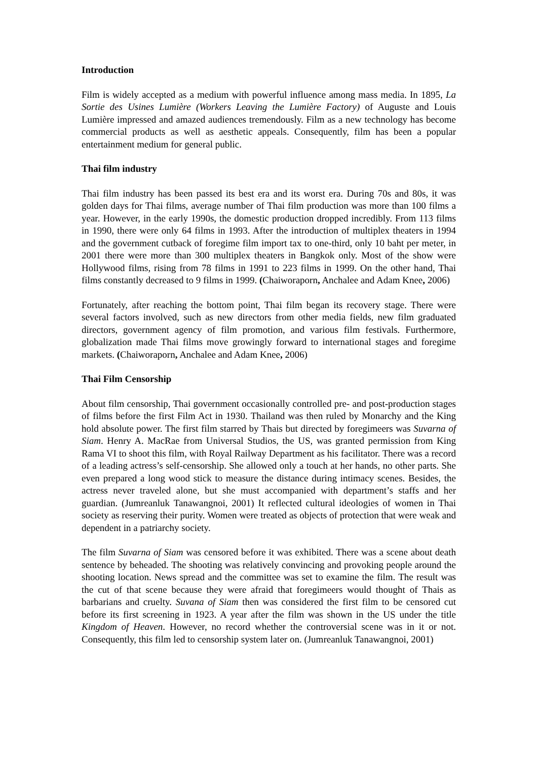Introduction
Film is widely accepted as a medium with powerful influence among mass media. In 1895, La Sortie des Usines Lumière (Workers Leaving the Lumière Factory) of Auguste and Louis Lumière impressed and amazed audiences tremendously. Film as a new technology has become commercial products as well as aesthetic appeals. Consequently, film has been a popular entertainment medium for general public.
Thai film industry
Thai film industry has been passed its best era and its worst era. During 70s and 80s, it was golden days for Thai films, average number of Thai film production was more than 100 films a year. However, in the early 1990s, the domestic production dropped incredibly. From 113 films in 1990, there were only 64 films in 1993. After the introduction of multiplex theaters in 1994 and the government cutback of foregime film import tax to one-third, only 10 baht per meter, in 2001 there were more than 300 multiplex theaters in Bangkok only. Most of the show were Hollywood films, rising from 78 films in 1991 to 223 films in 1999. On the other hand, Thai films constantly decreased to 9 films in 1999. (Chaiworaporn, Anchalee and Adam Knee, 2006)
Fortunately, after reaching the bottom point, Thai film began its recovery stage. There were several factors involved, such as new directors from other media fields, new film graduated directors, government agency of film promotion, and various film festivals. Furthermore, globalization made Thai films move growingly forward to international stages and foregime markets. (Chaiworaporn, Anchalee and Adam Knee, 2006)
Thai Film Censorship
About film censorship, Thai government occasionally controlled pre- and post-production stages of films before the first Film Act in 1930. Thailand was then ruled by Monarchy and the King hold absolute power. The first film starred by Thais but directed by foregimeers was Suvarna of Siam. Henry A. MacRae from Universal Studios, the US, was granted permission from King Rama VI to shoot this film, with Royal Railway Department as his facilitator. There was a record of a leading actress’s self-censorship. She allowed only a touch at her hands, no other parts. She even prepared a long wood stick to measure the distance during intimacy scenes. Besides, the actress never traveled alone, but she must accompanied with department’s staffs and her guardian. (Jumreanluk Tanawangnoi, 2001) It reflected cultural ideologies of women in Thai society as reserving their purity. Women were treated as objects of protection that were weak and dependent in a patriarchy society.
The film Suvarna of Siam was censored before it was exhibited. There was a scene about death sentence by beheaded. The shooting was relatively convincing and provoking people around the shooting location. News spread and the committee was set to examine the film. The result was the cut of that scene because they were afraid that foregimeers would thought of Thais as barbarians and cruelty. Suvana of Siam then was considered the first film to be censored cut before its first screening in 1923. A year after the film was shown in the US under the title Kingdom of Heaven. However, no record whether the controversial scene was in it or not. Consequently, this film led to censorship system later on. (Jumreanluk Tanawangnoi, 2001)